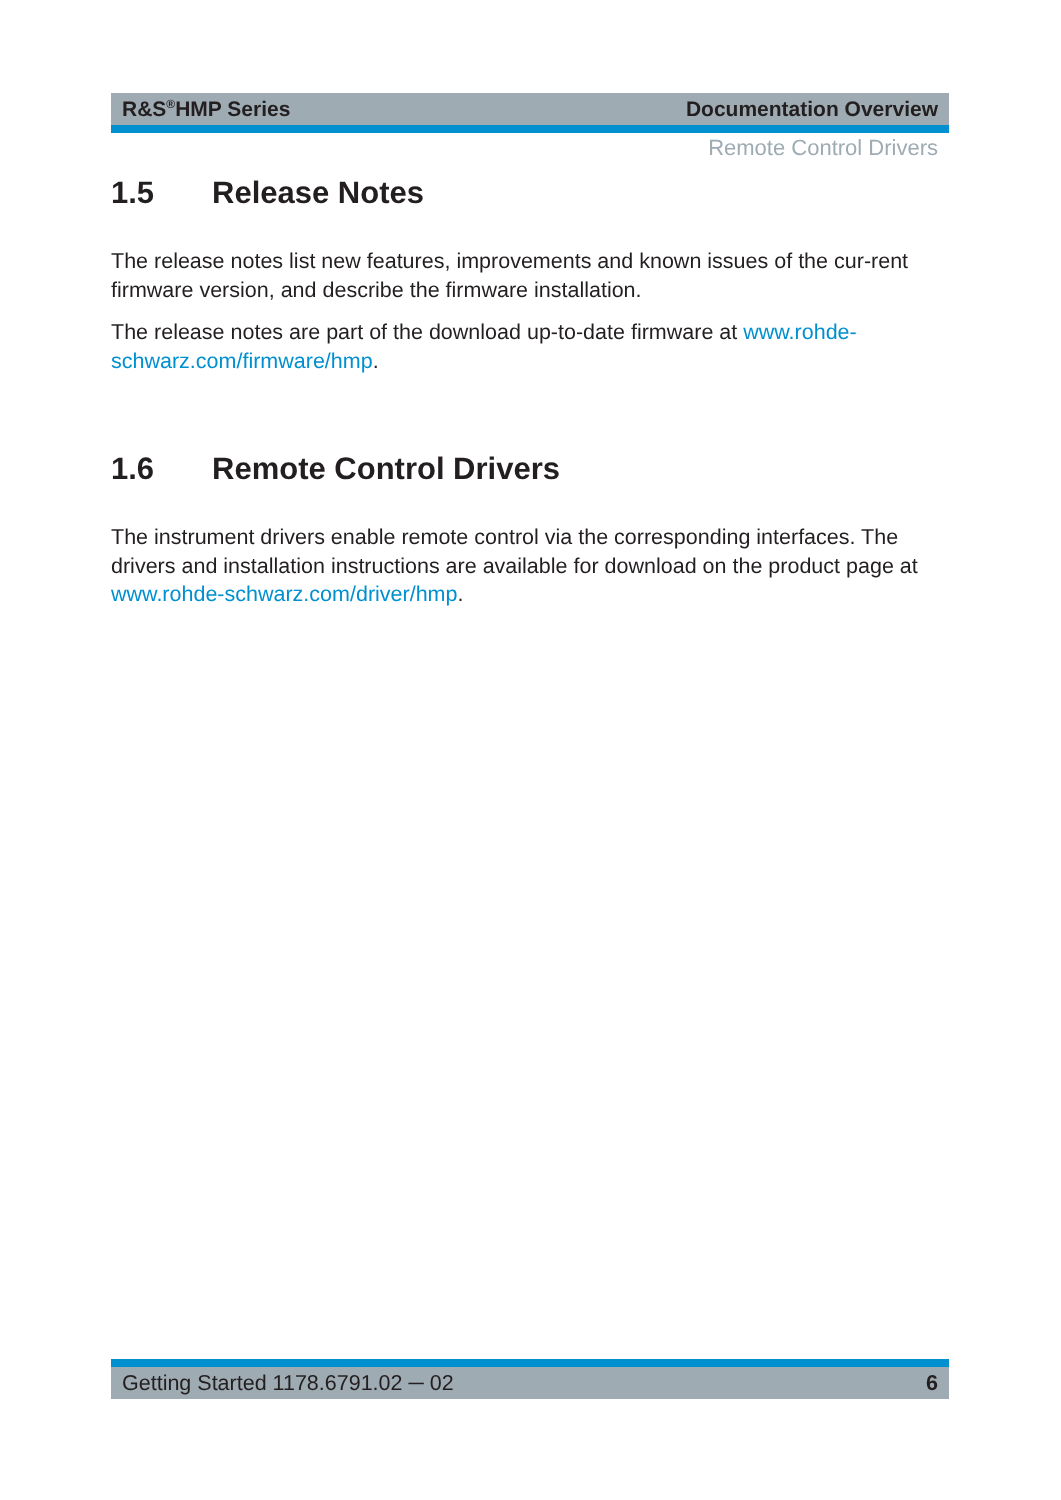R&S<sup>®</sup>HMP Series Documentation Overview
Remote Control Drivers
1.5 Release Notes
The release notes list new features, improvements and known issues of the cur-rent firmware version, and describe the firmware installation.
The release notes are part of the download up-to-date firmware at www.rohde-schwarz.com/firmware/hmp.
1.6 Remote Control Drivers
The instrument drivers enable remote control via the corresponding interfaces. The drivers and installation instructions are available for download on the product page at www.rohde-schwarz.com/driver/hmp.
Getting Started 1178.6791.02 ─ 02 6